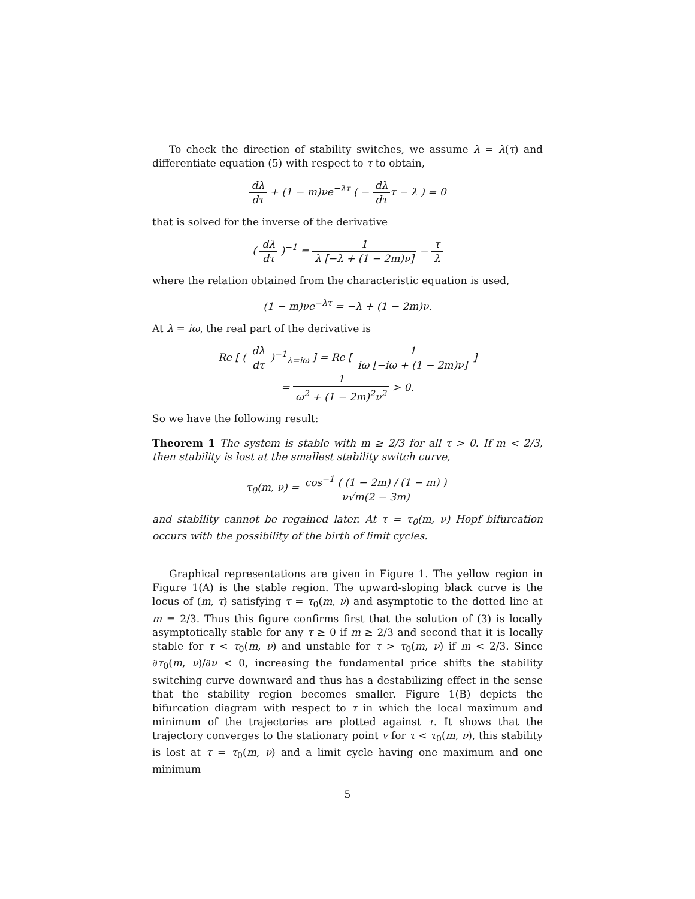To check the direction of stability switches, we assume λ = λ(τ) and differentiate equation (5) with respect to τ to obtain,
dλ dτ + (1 − m)νe<sup>−λτ</sup> ( − dλ dττ − λ ) = 0
that is solved for the inverse of the derivative
( dλ dτ )<sup>−1</sup> = 1 λ [−λ + (1 − 2m)ν] − τ λ
where the relation obtained from the characteristic equation is used,
(1 − m)νe<sup>−λτ</sup> = −λ + (1 − 2m)ν.
At λ = iω, the real part of the derivative is
Re [ ( dλ dτ )<sup>−1</sup><sub>λ=iω</sub> ] = Re [ 1 iω [−iω + (1 − 2m)ν] ]
= 1 ω<sup>2</sup> + (1 − 2m)<sup>2</sup>ν<sup>2</sup> > 0.
So we have the following result:
Theorem 1 The system is stable with m ≥ 2/3 for all τ > 0. If m < 2/3, then stability is lost at the smallest stability switch curve,
τ<sub>0</sub>(m, ν) = cos<sup>−1</sup> ( (1 − 2m) / (1 − m) ) ν√m(2 − 3m)
and stability cannot be regained later. At τ = τ<sub>0</sub>(m, ν) Hopf bifurcation occurs with the possibility of the birth of limit cycles.
Graphical representations are given in Figure 1. The yellow region in Figure 1(A) is the stable region. The upward-sloping black curve is the locus of (m, τ) satisfying τ = τ<sub>0</sub>(m, ν) and asymptotic to the dotted line at m = 2/3. Thus this figure confirms first that the solution of (3) is locally asymptotically stable for any τ ≥ 0 if m ≥ 2/3 and second that it is locally stable for τ < τ<sub>0</sub>(m, ν) and unstable for τ > τ<sub>0</sub>(m, ν) if m < 2/3. Since ∂τ<sub>0</sub>(m, ν)/∂ν < 0, increasing the fundamental price shifts the stability switching curve downward and thus has a destabilizing effect in the sense that the stability region becomes smaller. Figure 1(B) depicts the bifurcation diagram with respect to τ in which the local maximum and minimum of the trajectories are plotted against τ. It shows that the trajectory converges to the stationary point v for τ < τ<sub>0</sub>(m, ν), this stability is lost at τ = τ<sub>0</sub>(m, ν) and a limit cycle having one maximum and one minimum
5